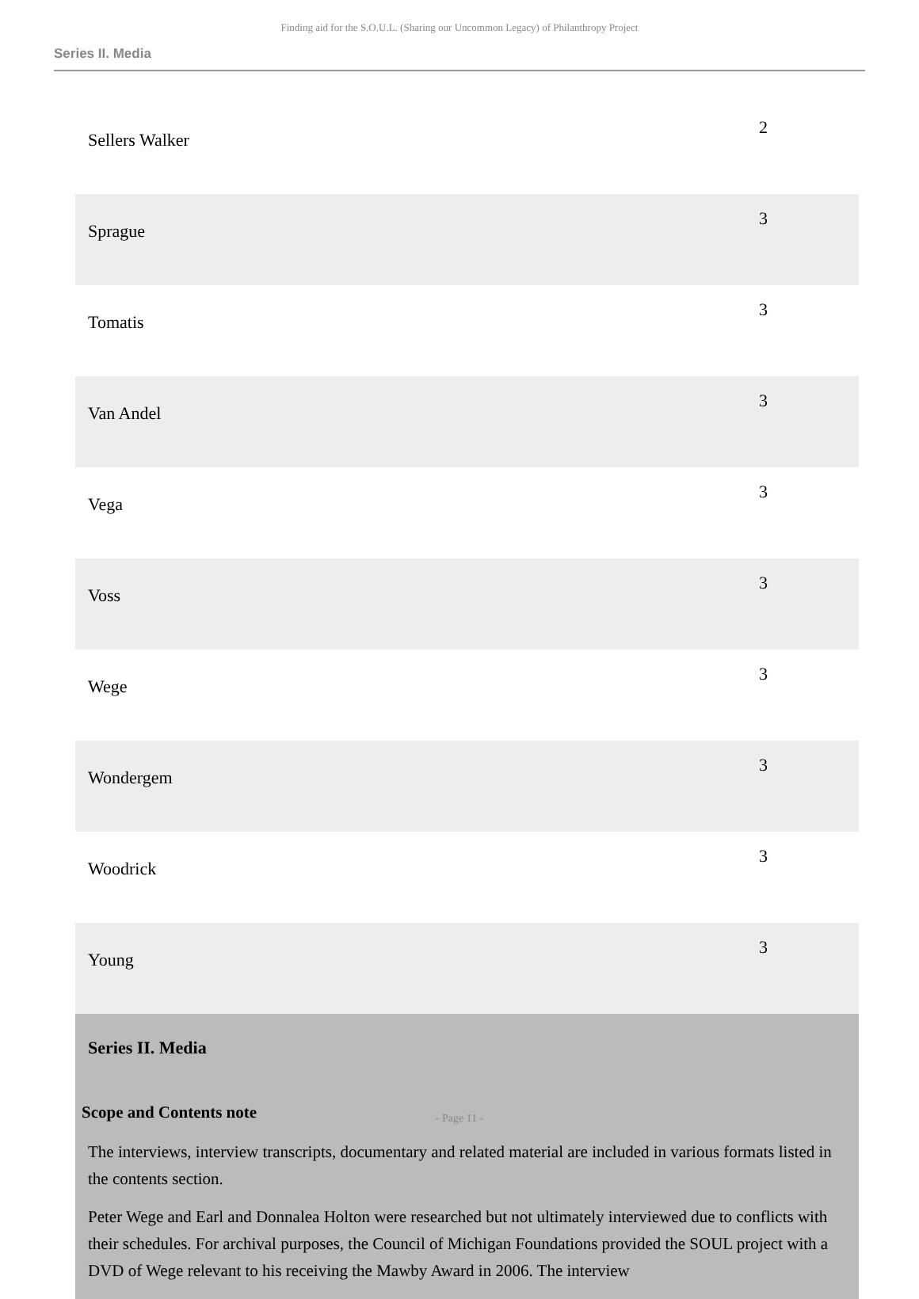Finding aid for the S.O.U.L. (Sharing our Uncommon Legacy) of Philanthropy Project
Series II. Media
| Sellers Walker | 2 |
| Sprague | 3 |
| Tomatis | 3 |
| Van Andel | 3 |
| Vega | 3 |
| Voss | 3 |
| Wege | 3 |
| Wondergem | 3 |
| Woodrick | 3 |
| Young | 3 |
Series II. Media
Scope and Contents note
The interviews, interview transcripts, documentary and related material are included in various formats listed in the contents section.
Peter Wege and Earl and Donnalea Holton were researched but not ultimately interviewed due to conflicts with their schedules. For archival purposes, the Council of Michigan Foundations provided the SOUL project with a DVD of Wege relevant to his receiving the Mawby Award in 2006. The interview
- Page 11 -